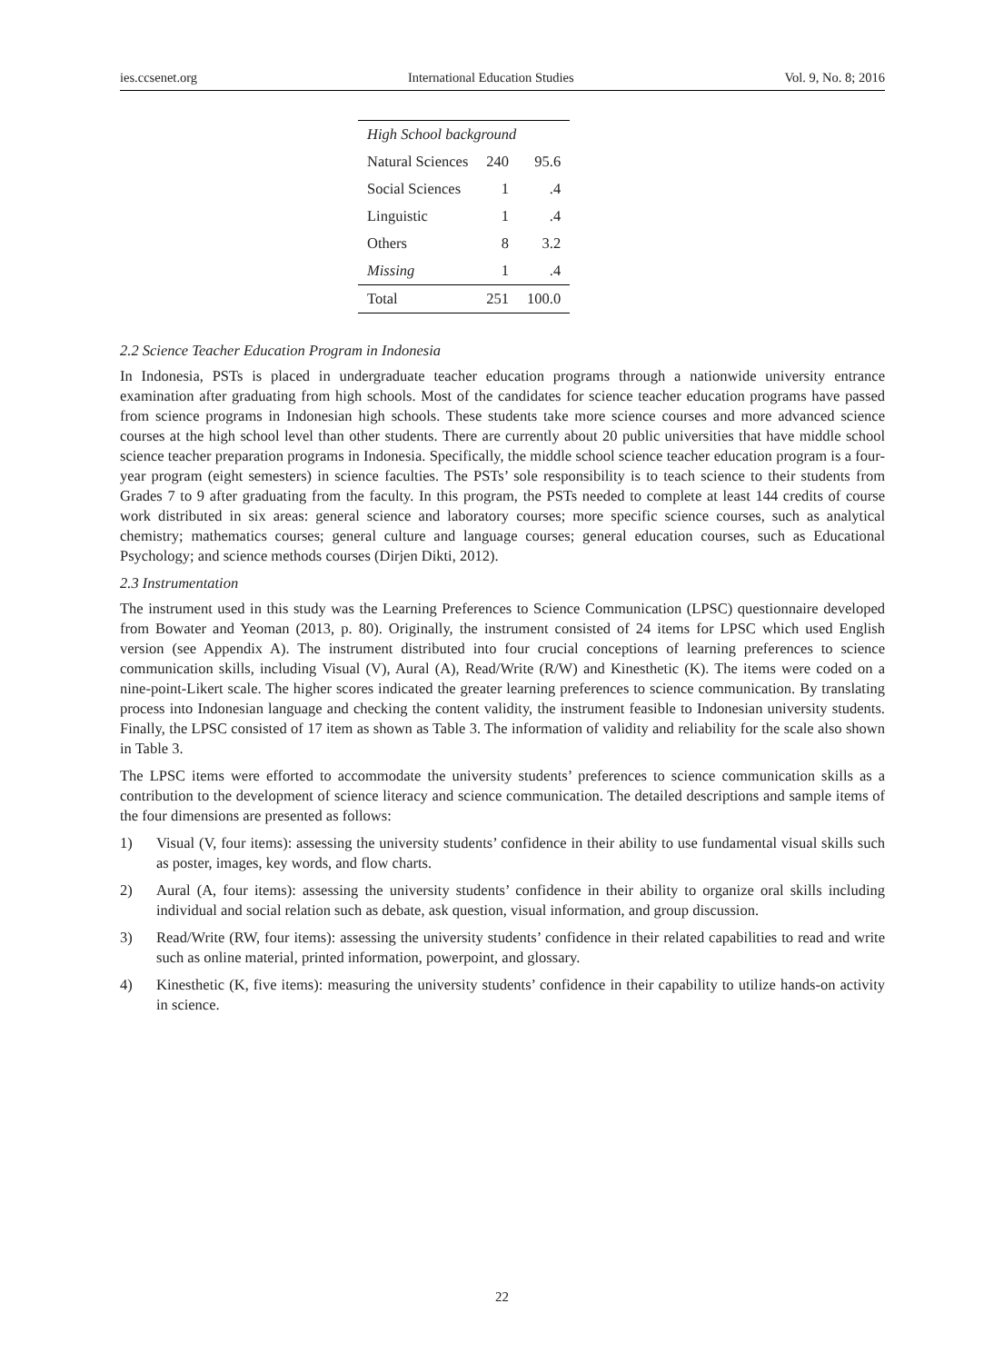ies.ccsenet.org International Education Studies Vol. 9, No. 8; 2016
| High School background | | |
| Natural Sciences | 240 | 95.6 |
| Social Sciences | 1 | .4 |
| Linguistic | 1 | .4 |
| Others | 8 | 3.2 |
| Missing | 1 | .4 |
| Total | 251 | 100.0 |
2.2 Science Teacher Education Program in Indonesia
In Indonesia, PSTs is placed in undergraduate teacher education programs through a nationwide university entrance examination after graduating from high schools. Most of the candidates for science teacher education programs have passed from science programs in Indonesian high schools. These students take more science courses and more advanced science courses at the high school level than other students. There are currently about 20 public universities that have middle school science teacher preparation programs in Indonesia. Specifically, the middle school science teacher education program is a four-year program (eight semesters) in science faculties. The PSTs’ sole responsibility is to teach science to their students from Grades 7 to 9 after graduating from the faculty. In this program, the PSTs needed to complete at least 144 credits of course work distributed in six areas: general science and laboratory courses; more specific science courses, such as analytical chemistry; mathematics courses; general culture and language courses; general education courses, such as Educational Psychology; and science methods courses (Dirjen Dikti, 2012).
2.3 Instrumentation
The instrument used in this study was the Learning Preferences to Science Communication (LPSC) questionnaire developed from Bowater and Yeoman (2013, p. 80). Originally, the instrument consisted of 24 items for LPSC which used English version (see Appendix A). The instrument distributed into four crucial conceptions of learning preferences to science communication skills, including Visual (V), Aural (A), Read/Write (R/W) and Kinesthetic (K). The items were coded on a nine-point-Likert scale. The higher scores indicated the greater learning preferences to science communication. By translating process into Indonesian language and checking the content validity, the instrument feasible to Indonesian university students. Finally, the LPSC consisted of 17 item as shown as Table 3. The information of validity and reliability for the scale also shown in Table 3.
The LPSC items were efforted to accommodate the university students’ preferences to science communication skills as a contribution to the development of science literacy and science communication. The detailed descriptions and sample items of the four dimensions are presented as follows:
1) Visual (V, four items): assessing the university students’ confidence in their ability to use fundamental visual skills such as poster, images, key words, and flow charts.
2) Aural (A, four items): assessing the university students’ confidence in their ability to organize oral skills including individual and social relation such as debate, ask question, visual information, and group discussion.
3) Read/Write (RW, four items): assessing the university students’ confidence in their related capabilities to read and write such as online material, printed information, powerpoint, and glossary.
4) Kinesthetic (K, five items): measuring the university students’ confidence in their capability to utilize hands-on activity in science.
22